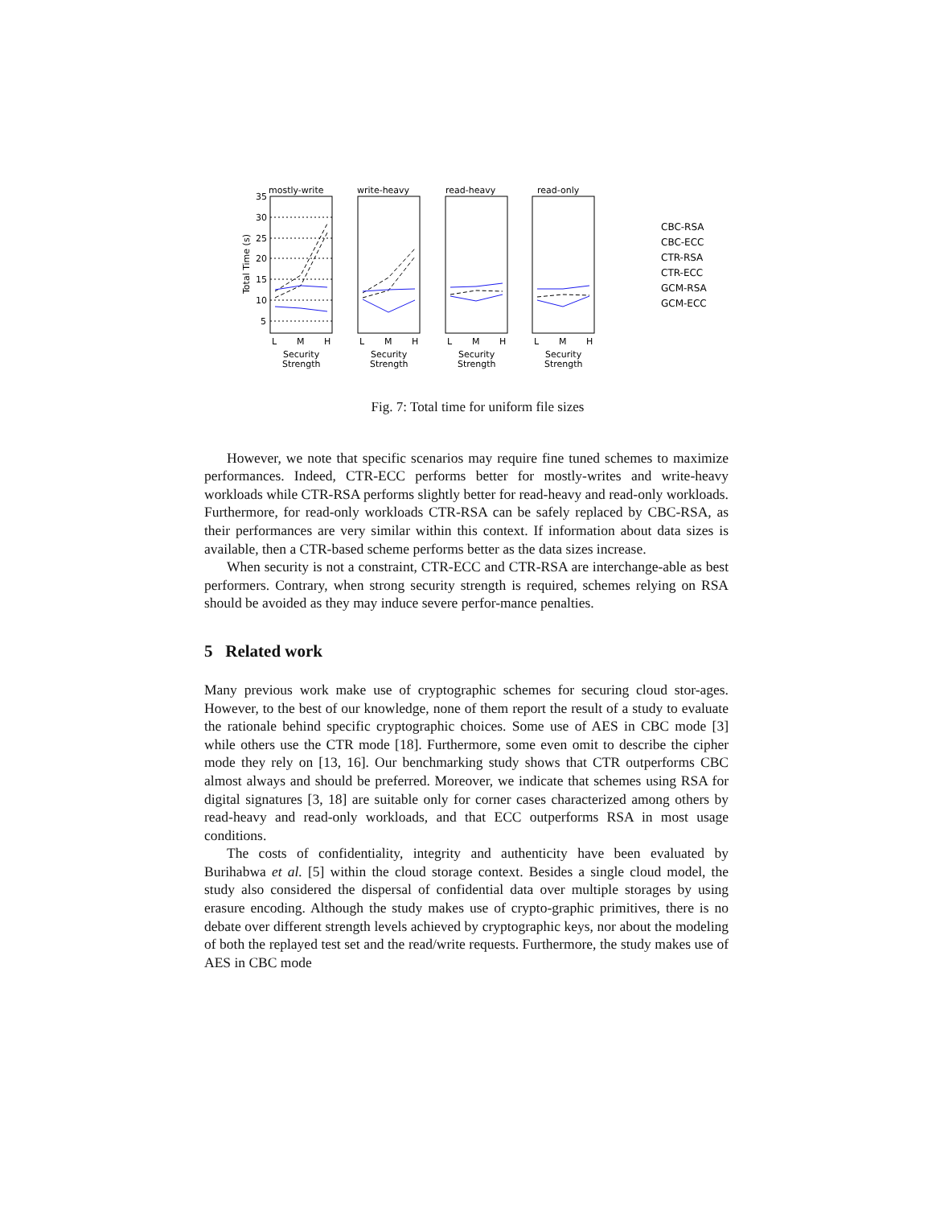mostly-write
write-heavy
read-heavy
read-only
35
30
25
20
15
10
5
Total Time (s)
L
M
H
L
M
H
L
M
H
L
M
H
Security
Security
Security
Security
Strength
Strength
Strength
Strength
CBC-RSA
CBC-ECC
CTR-RSA
CTR-ECC
GCM-RSA
GCM-ECC
Fig. 7: Total time for uniform file sizes
However, we note that specific scenarios may require fine tuned schemes to maximize performances. Indeed, CTR-ECC performs better for mostly-writes and write-heavy workloads while CTR-RSA performs slightly better for read-heavy and read-only workloads. Furthermore, for read-only workloads CTR-RSA can be safely replaced by CBC-RSA, as their performances are very similar within this context. If information about data sizes is available, then a CTR-based scheme performs better as the data sizes increase.
When security is not a constraint, CTR-ECC and CTR-RSA are interchange-able as best performers. Contrary, when strong security strength is required, schemes relying on RSA should be avoided as they may induce severe perfor-mance penalties.
5 Related work
Many previous work make use of cryptographic schemes for securing cloud stor-ages. However, to the best of our knowledge, none of them report the result of a study to evaluate the rationale behind specific cryptographic choices. Some use of AES in CBC mode [3] while others use the CTR mode [18]. Furthermore, some even omit to describe the cipher mode they rely on [13, 16]. Our benchmarking study shows that CTR outperforms CBC almost always and should be preferred. Moreover, we indicate that schemes using RSA for digital signatures [3, 18] are suitable only for corner cases characterized among others by read-heavy and read-only workloads, and that ECC outperforms RSA in most usage conditions.
The costs of confidentiality, integrity and authenticity have been evaluated by Burihabwa et al. [5] within the cloud storage context. Besides a single cloud model, the study also considered the dispersal of confidential data over multiple storages by using erasure encoding. Although the study makes use of crypto-graphic primitives, there is no debate over different strength levels achieved by cryptographic keys, nor about the modeling of both the replayed test set and the read/write requests. Furthermore, the study makes use of AES in CBC mode